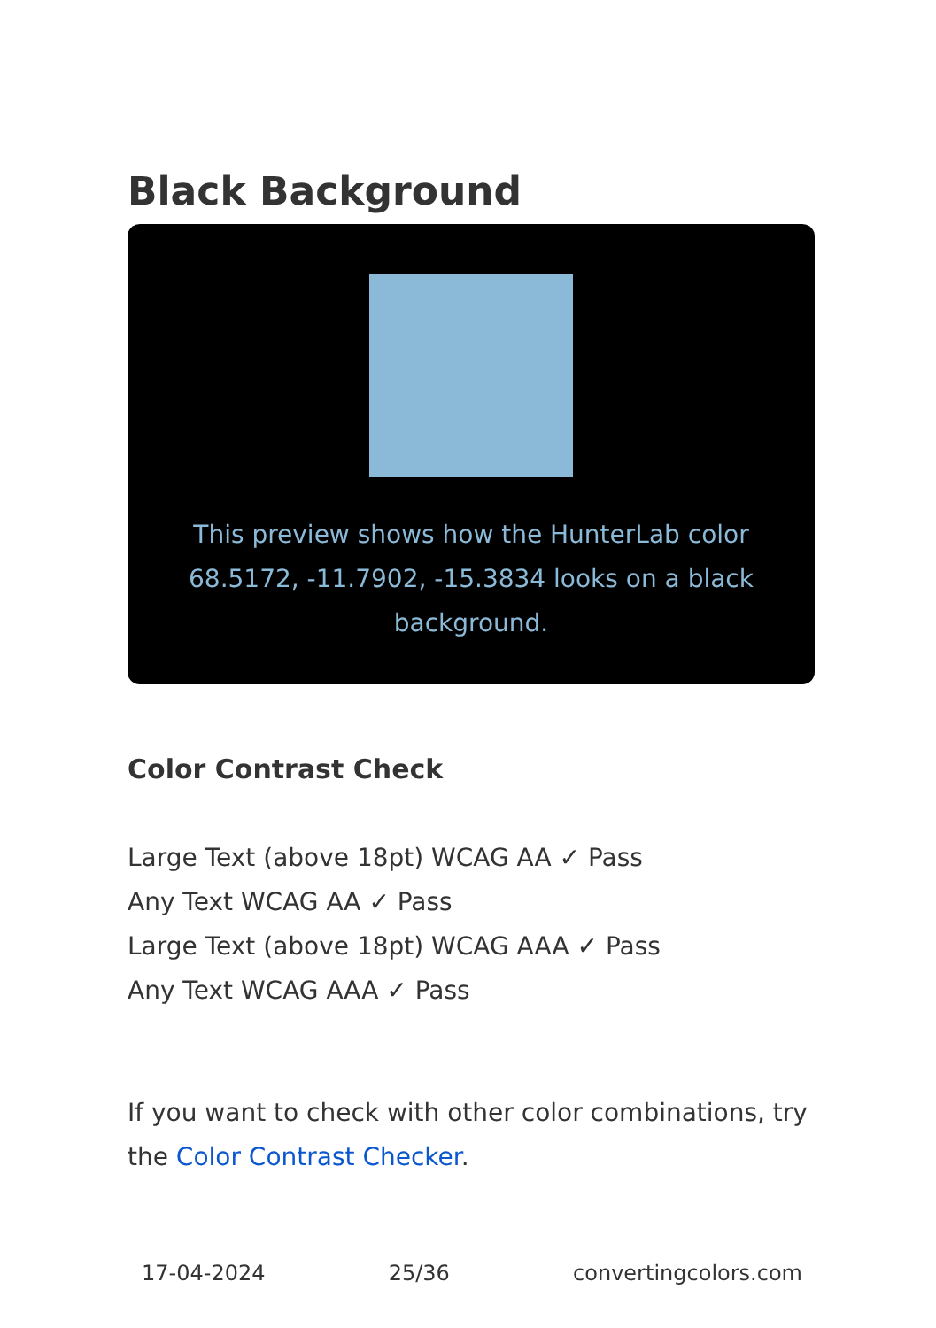Black Background
This preview shows how the HunterLab color 68.5172, -11.7902, -15.3834 looks on a black background.
Color Contrast Check
Large Text (above 18pt) WCAG AA ✓ Pass
Any Text WCAG AA ✓ Pass
Large Text (above 18pt) WCAG AAA ✓ Pass
Any Text WCAG AAA ✓ Pass
If you want to check with other color combinations, try the Color Contrast Checker.
17-04-2024 25/36 convertingcolors.com